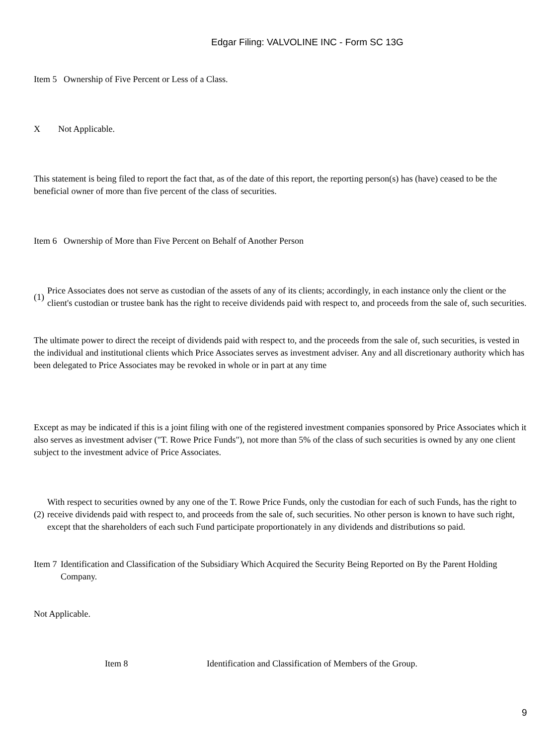Edgar Filing: VALVOLINE INC - Form SC 13G
Item 5 Ownership of Five Percent or Less of a Class.
X Not Applicable.
This statement is being filed to report the fact that, as of the date of this report, the reporting person(s) has (have) ceased to be the beneficial owner of more than five percent of the class of securities.
Item 6 Ownership of More than Five Percent on Behalf of Another Person
(1)
Price Associates does not serve as custodian of the assets of any of its clients; accordingly, in each instance only the client or the client's custodian or trustee bank has the right to receive dividends paid with respect to, and proceeds from the sale of, such securities.
The ultimate power to direct the receipt of dividends paid with respect to, and the proceeds from the sale of, such securities, is vested in the individual and institutional clients which Price Associates serves as investment adviser. Any and all discretionary authority which has been delegated to Price Associates may be revoked in whole or in part at any time
Except as may be indicated if this is a joint filing with one of the registered investment companies sponsored by Price Associates which it also serves as investment adviser ("T. Rowe Price Funds"), not more than 5% of the class of such securities is owned by any one client subject to the investment advice of Price Associates.
(2)
With respect to securities owned by any one of the T. Rowe Price Funds, only the custodian for each of such Funds, has the right to receive dividends paid with respect to, and proceeds from the sale of, such securities. No other person is known to have such right, except that the shareholders of each such Fund participate proportionately in any dividends and distributions so paid.
Item 7
Identification and Classification of the Subsidiary Which Acquired the Security Being Reported on By the Parent Holding Company.
Not Applicable.
Item 8 Identification and Classification of Members of the Group.
9